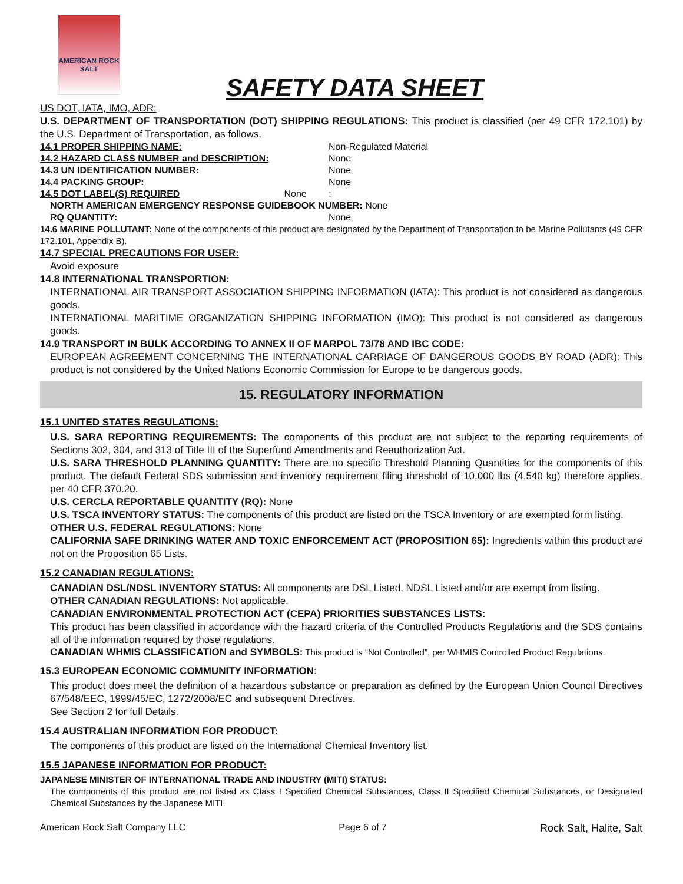AMERICAN ROCK SALT
SAFETY DATA SHEET
US DOT, IATA, IMO, ADR:
U.S. DEPARTMENT OF TRANSPORTATION (DOT) SHIPPING REGULATIONS: This product is classified (per 49 CFR 172.101) by the U.S. Department of Transportation, as follows.
14.1 PROPER SHIPPING NAME: Non-Regulated Material
14.2 HAZARD CLASS NUMBER and DESCRIPTION: None
14.3 UN IDENTIFICATION NUMBER: None
14.4 PACKING GROUP: None
14.5 DOT LABEL(S) REQUIRED: None
NORTH AMERICAN EMERGENCY RESPONSE GUIDEBOOK NUMBER: None
RQ QUANTITY: None
14.6 MARINE POLLUTANT: None of the components of this product are designated by the Department of Transportation to be Marine Pollutants (49 CFR 172.101, Appendix B).
14.7 SPECIAL PRECAUTIONS FOR USER:
Avoid exposure
14.8 INTERNATIONAL TRANSPORTION:
INTERNATIONAL AIR TRANSPORT ASSOCIATION SHIPPING INFORMATION (IATA): This product is not considered as dangerous goods.
INTERNATIONAL MARITIME ORGANIZATION SHIPPING INFORMATION (IMO): This product is not considered as dangerous goods.
14.9 TRANSPORT IN BULK ACCORDING TO ANNEX II OF MARPOL 73/78 AND IBC CODE:
EUROPEAN AGREEMENT CONCERNING THE INTERNATIONAL CARRIAGE OF DANGEROUS GOODS BY ROAD (ADR): This product is not considered by the United Nations Economic Commission for Europe to be dangerous goods.
15. REGULATORY INFORMATION
15.1 UNITED STATES REGULATIONS:
U.S. SARA REPORTING REQUIREMENTS: The components of this product are not subject to the reporting requirements of Sections 302, 304, and 313 of Title III of the Superfund Amendments and Reauthorization Act.
U.S. SARA THRESHOLD PLANNING QUANTITY: There are no specific Threshold Planning Quantities for the components of this product. The default Federal SDS submission and inventory requirement filing threshold of 10,000 lbs (4,540 kg) therefore applies, per 40 CFR 370.20.
U.S. CERCLA REPORTABLE QUANTITY (RQ): None
U.S. TSCA INVENTORY STATUS: The components of this product are listed on the TSCA Inventory or are exempted form listing.
OTHER U.S. FEDERAL REGULATIONS: None
CALIFORNIA SAFE DRINKING WATER AND TOXIC ENFORCEMENT ACT (PROPOSITION 65): Ingredients within this product are not on the Proposition 65 Lists.
15.2 CANADIAN REGULATIONS:
CANADIAN DSL/NDSL INVENTORY STATUS: All components are DSL Listed, NDSL Listed and/or are exempt from listing.
OTHER CANADIAN REGULATIONS: Not applicable.
CANADIAN ENVIRONMENTAL PROTECTION ACT (CEPA) PRIORITIES SUBSTANCES LISTS:
This product has been classified in accordance with the hazard criteria of the Controlled Products Regulations and the SDS contains all of the information required by those regulations.
CANADIAN WHMIS CLASSIFICATION and SYMBOLS: This product is “Not Controlled”, per WHMIS Controlled Product Regulations.
15.3 EUROPEAN ECONOMIC COMMUNITY INFORMATION:
This product does meet the definition of a hazardous substance or preparation as defined by the European Union Council Directives 67/548/EEC, 1999/45/EC, 1272/2008/EC and subsequent Directives.
See Section 2 for full Details.
15.4 AUSTRALIAN INFORMATION FOR PRODUCT:
The components of this product are listed on the International Chemical Inventory list.
15.5 JAPANESE INFORMATION FOR PRODUCT:
JAPANESE MINISTER OF INTERNATIONAL TRADE AND INDUSTRY (MITI) STATUS:
The components of this product are not listed as Class I Specified Chemical Substances, Class II Specified Chemical Substances, or Designated Chemical Substances by the Japanese MITI.
American Rock Salt Company LLC Page 6 of 7 Rock Salt, Halite, Salt